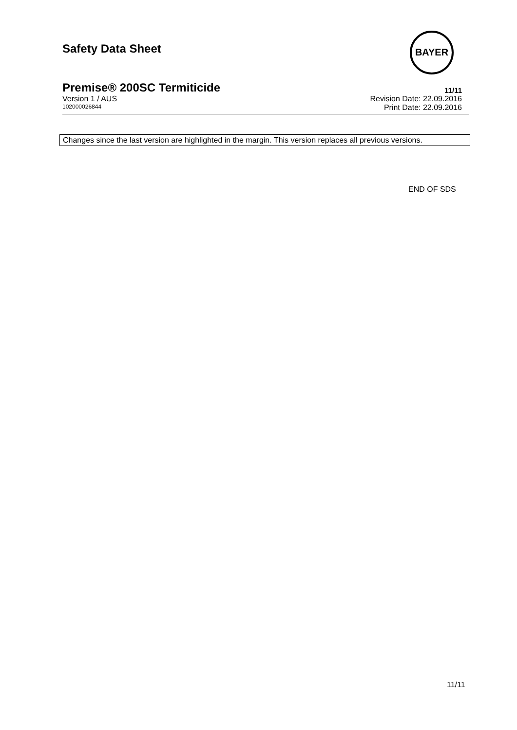Safety Data Sheet
BAYER
Premise® 200SC Termiticide 11/11
Version 1 / AUS Revision Date: 22.09.2016
102000026844 Print Date: 22.09.2016
Changes since the last version are highlighted in the margin. This version replaces all previous versions.
END OF SDS
11/11